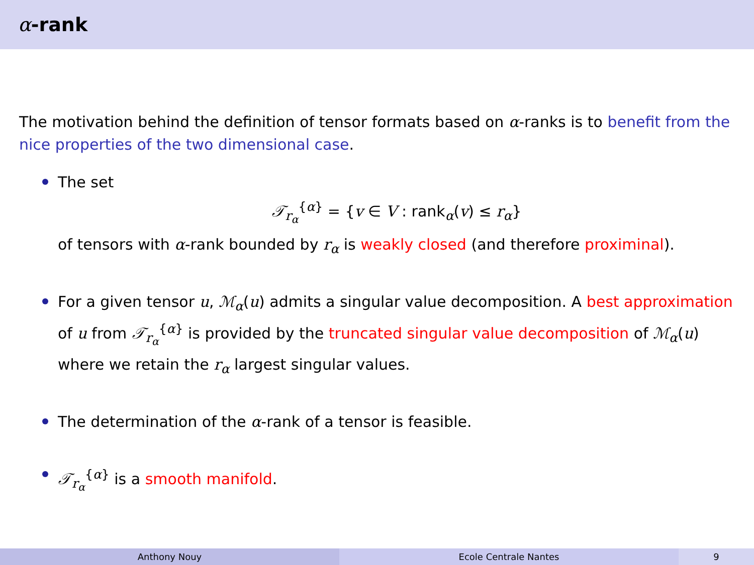α -rank
The motivation behind the definition of tensor formats based on α-ranks is to benefit from the nice properties of the two dimensional case.
The set
𝒯<sub>r<sub>α</sub></sub><sup>{α}</sup> = {v ∈ V : rank<sub>α</sub>(v) ≤ r<sub>α</sub>}
of tensors with α-rank bounded by r<sub>α</sub> is weakly closed (and therefore proximinal).
For a given tensor u, ℳ<sub>α</sub>(u) admits a singular value decomposition. A best approximation of u from 𝒯<sub>r<sub>α</sub></sub><sup>{α}</sup> is provided by the truncated singular value decomposition of ℳ<sub>α</sub>(u) where we retain the r<sub>α</sub> largest singular values.
The determination of the α-rank of a tensor is feasible.
𝒯<sub>r<sub>α</sub></sub><sup>{α}</sup> is a smooth manifold.
Anthony Nouy Ecole Centrale Nantes 9